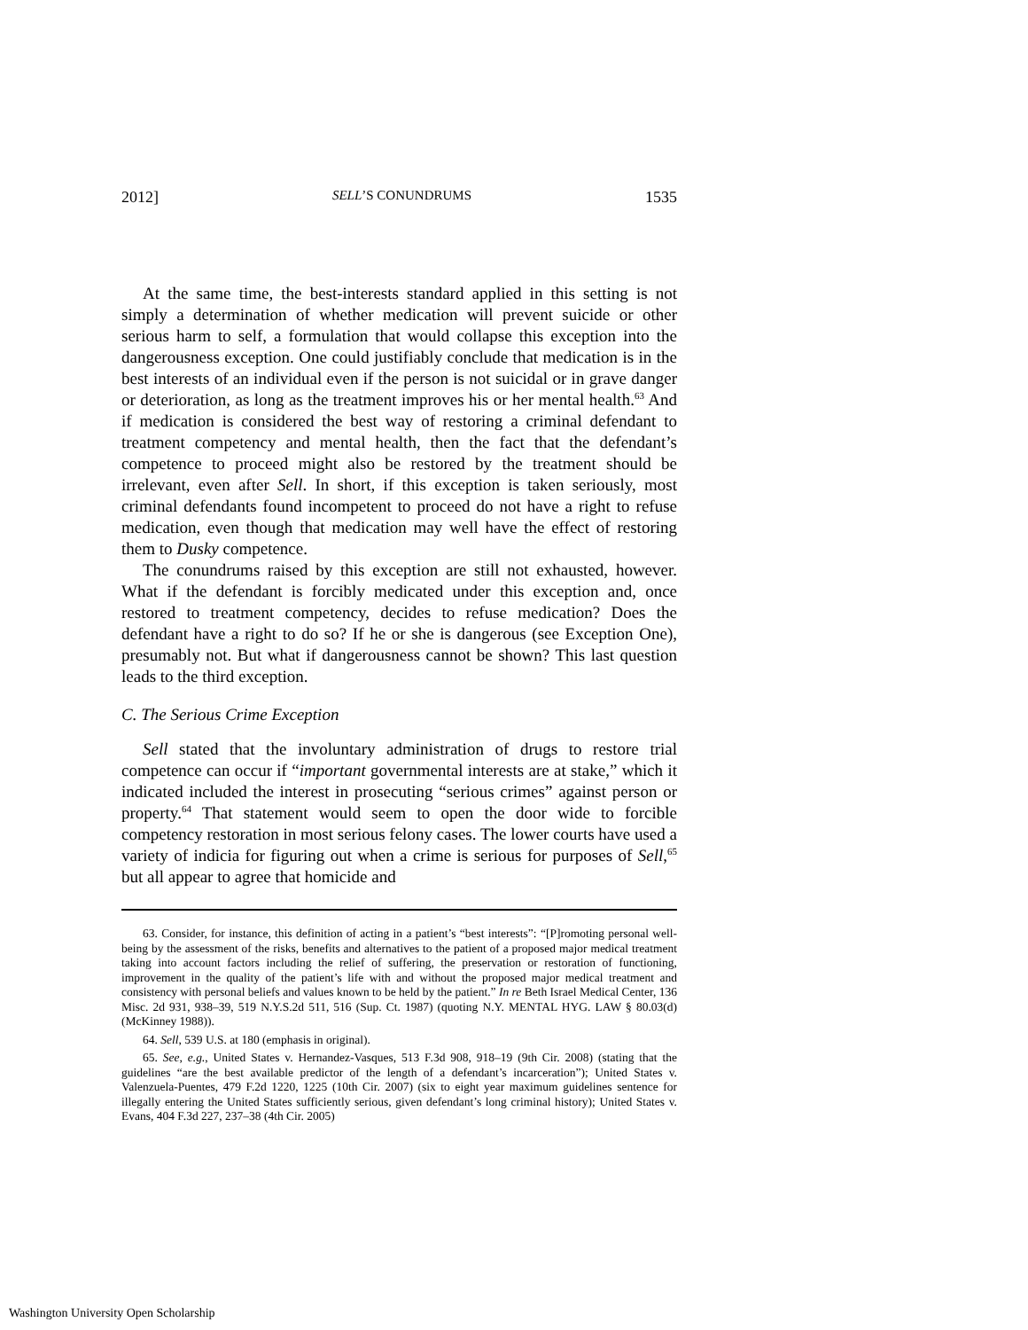2012] SELL’S CONUNDRUMS 1535
At the same time, the best-interests standard applied in this setting is not simply a determination of whether medication will prevent suicide or other serious harm to self, a formulation that would collapse this exception into the dangerousness exception. One could justifiably conclude that medication is in the best interests of an individual even if the person is not suicidal or in grave danger or deterioration, as long as the treatment improves his or her mental health.<sup>63</sup> And if medication is considered the best way of restoring a criminal defendant to treatment competency and mental health, then the fact that the defendant’s competence to proceed might also be restored by the treatment should be irrelevant, even after Sell. In short, if this exception is taken seriously, most criminal defendants found incompetent to proceed do not have a right to refuse medication, even though that medication may well have the effect of restoring them to Dusky competence.
The conundrums raised by this exception are still not exhausted, however. What if the defendant is forcibly medicated under this exception and, once restored to treatment competency, decides to refuse medication? Does the defendant have a right to do so? If he or she is dangerous (see Exception One), presumably not. But what if dangerousness cannot be shown? This last question leads to the third exception.
C. The Serious Crime Exception
Sell stated that the involuntary administration of drugs to restore trial competence can occur if “important governmental interests are at stake,” which it indicated included the interest in prosecuting “serious crimes” against person or property.<sup>64</sup> That statement would seem to open the door wide to forcible competency restoration in most serious felony cases. The lower courts have used a variety of indicia for figuring out when a crime is serious for purposes of Sell,<sup>65</sup> but all appear to agree that homicide and
63. Consider, for instance, this definition of acting in a patient’s “best interests”: “[P]romoting personal well-being by the assessment of the risks, benefits and alternatives to the patient of a proposed major medical treatment taking into account factors including the relief of suffering, the preservation or restoration of functioning, improvement in the quality of the patient’s life with and without the proposed major medical treatment and consistency with personal beliefs and values known to be held by the patient.” In re Beth Israel Medical Center, 136 Misc. 2d 931, 938–39, 519 N.Y.S.2d 511, 516 (Sup. Ct. 1987) (quoting N.Y. MENTAL HYG. LAW § 80.03(d) (McKinney 1988)).
64. Sell, 539 U.S. at 180 (emphasis in original).
65. See, e.g., United States v. Hernandez-Vasques, 513 F.3d 908, 918–19 (9th Cir. 2008) (stating that the guidelines “are the best available predictor of the length of a defendant’s incarceration”); United States v. Valenzuela-Puentes, 479 F.2d 1220, 1225 (10th Cir. 2007) (six to eight year maximum guidelines sentence for illegally entering the United States sufficiently serious, given defendant’s long criminal history); United States v. Evans, 404 F.3d 227, 237–38 (4th Cir. 2005)
Washington University Open Scholarship